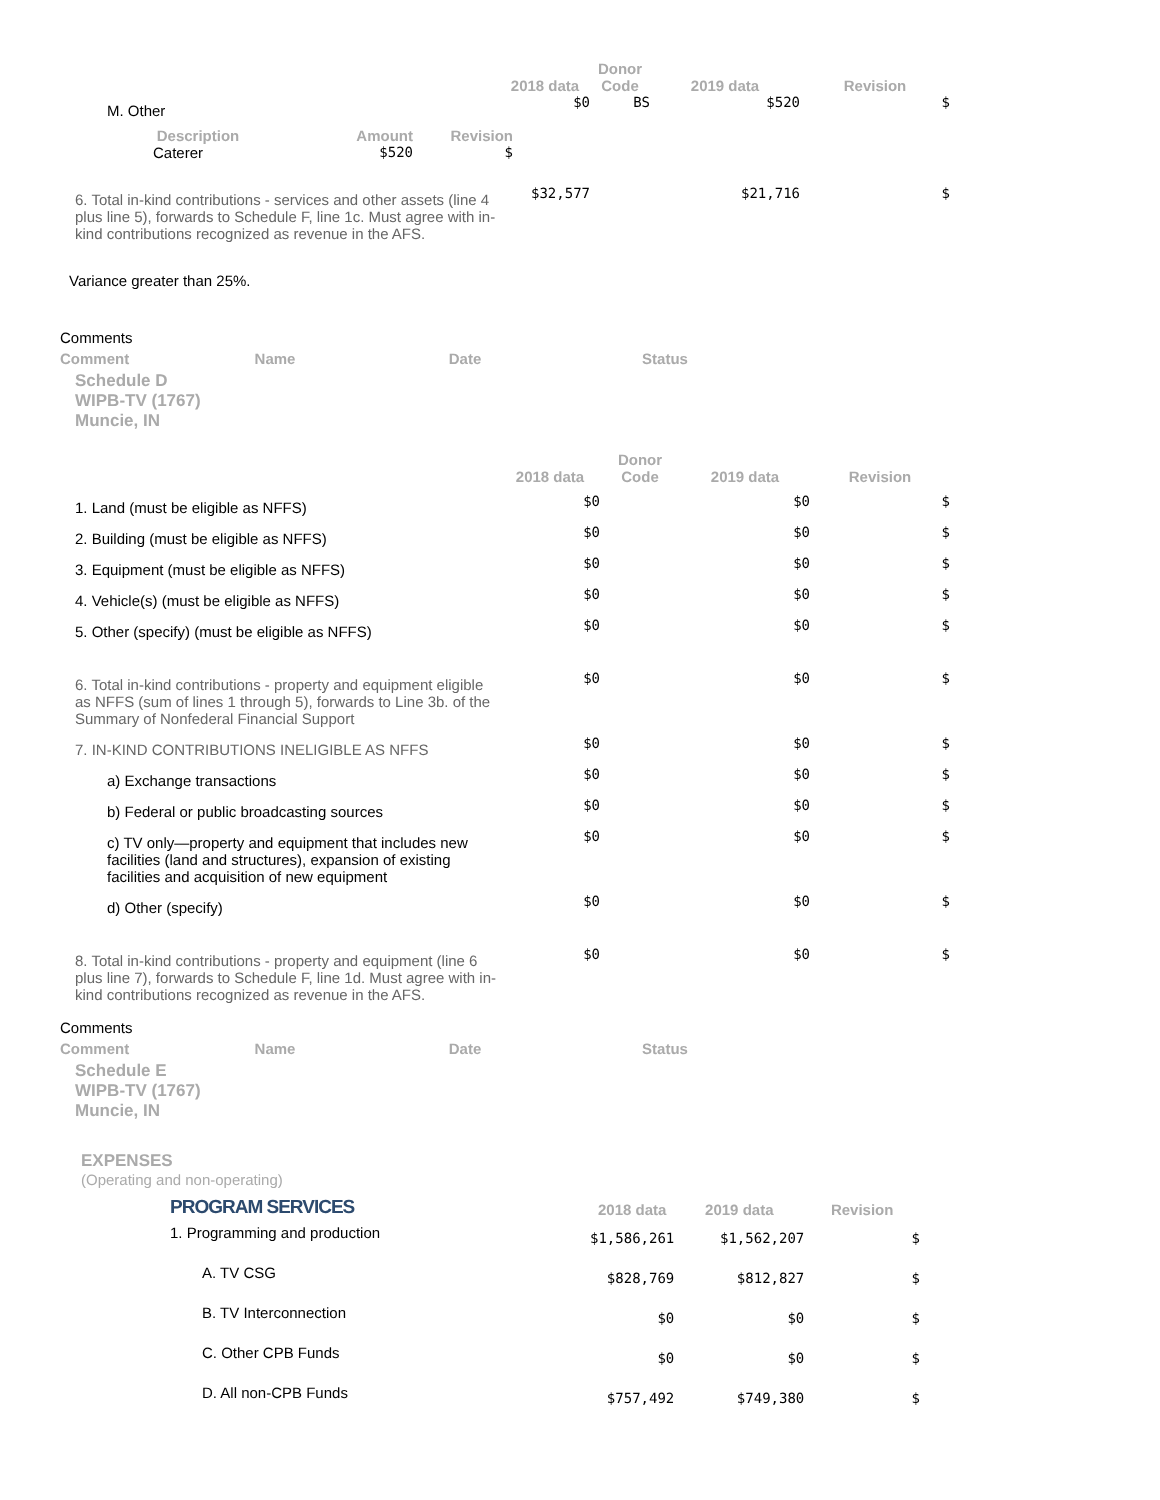| | 2018 data | Donor Code | 2019 data | Revision |
| --- | --- | --- | --- | --- |
| M. Other | $0 | BS | $520 | $ |
| / Description / Amount / Revision / / --- / --- / --- / / Caterer / $520 / $ / | | | | |
| 6. Total in-kind contributions - services and other assets (line 4 plus line 5), forwards to Schedule F, line 1c. Must agree with in-kind contributions recognized as revenue in the AFS. | $32,577 | | $21,716 | $ |
Variance greater than 25%.
Comments
| Comment | Name | Date | Status |
| --- | --- | --- | --- |
Schedule D
WIPB-TV (1767)
Muncie, IN
| | 2018 data | Donor Code | 2019 data | Revision |
| --- | --- | --- | --- | --- |
| 1. Land (must be eligible as NFFS) | $0 | | $0 | $ |
| 2. Building (must be eligible as NFFS) | $0 | | $0 | $ |
| 3. Equipment (must be eligible as NFFS) | $0 | | $0 | $ |
| 4. Vehicle(s) (must be eligible as NFFS) | $0 | | $0 | $ |
| 5. Other (specify) (must be eligible as NFFS) | $0 | | $0 | $ |
| 6. Total in-kind contributions - property and equipment eligible as NFFS (sum of lines 1 through 5), forwards to Line 3b. of the Summary of Nonfederal Financial Support | $0 | | $0 | $ |
| 7. IN-KIND CONTRIBUTIONS INELIGIBLE AS NFFS | $0 | | $0 | $ |
| a) Exchange transactions | $0 | | $0 | $ |
| b) Federal or public broadcasting sources | $0 | | $0 | $ |
| c) TV only—property and equipment that includes new facilities (land and structures), expansion of existing facilities and acquisition of new equipment | $0 | | $0 | $ |
| d) Other (specify) | $0 | | $0 | $ |
| 8. Total in-kind contributions - property and equipment (line 6 plus line 7), forwards to Schedule F, line 1d. Must agree with in-kind contributions recognized as revenue in the AFS. | $0 | | $0 | $ |
Comments
| Comment | Name | Date | Status |
| --- | --- | --- | --- |
Schedule E
WIPB-TV (1767)
Muncie, IN
EXPENSES
(Operating and non-operating)
| | PROGRAM SERVICES | 2018 data | 2019 data | Revision |
| | 1. Programming and production | $1,586,261 | $1,562,207 | $ |
| | A. TV CSG | $828,769 | $812,827 | $ |
| | B. TV Interconnection | $0 | $0 | $ |
| | C. Other CPB Funds | $0 | $0 | $ |
| | D. All non-CPB Funds | $757,492 | $749,380 | $ |